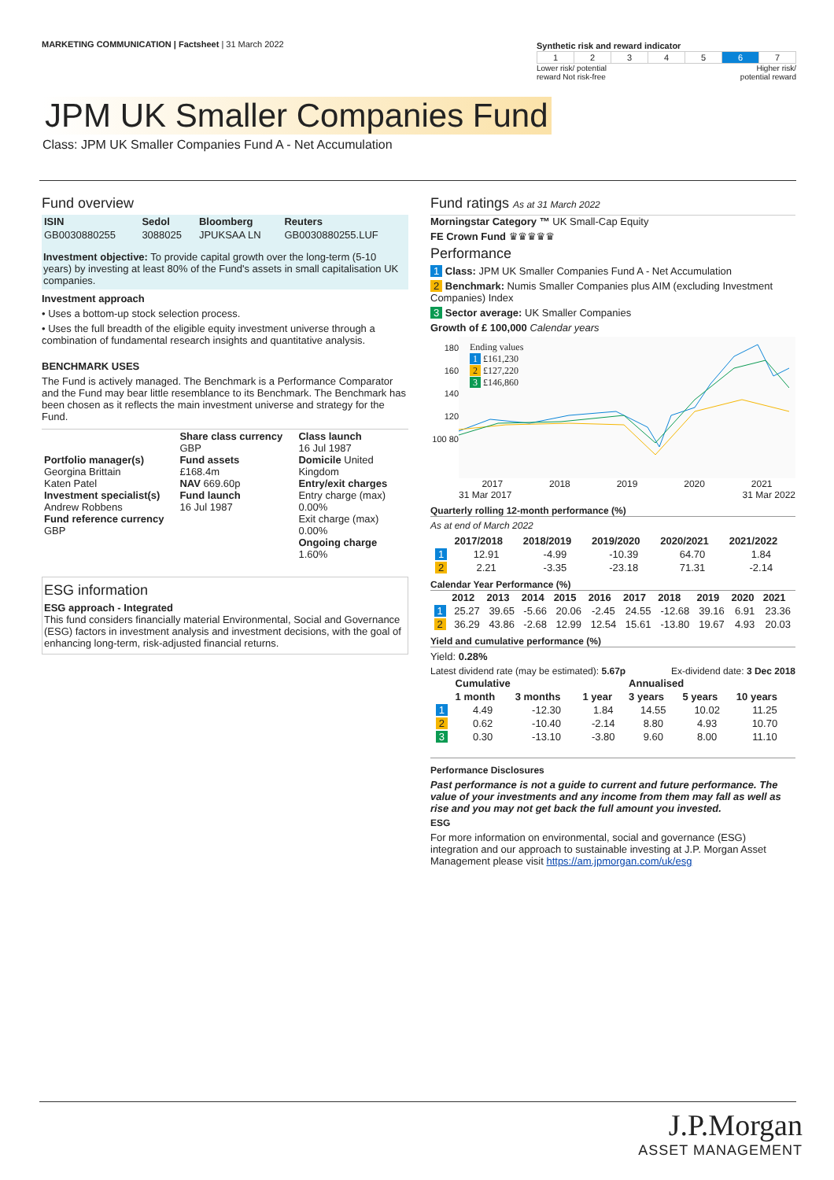MARKETING COMMUNICATION | Factsheet | 31 March 2022
Synthetic risk and reward indicator
| 1 | 2 | 3 | 4 | 5 | 6 | 7 |
Lower risk/ potential
reward Not risk-free Higher risk/
potential reward
JPM UK Smaller Companies Fund
Class: JPM UK Smaller Companies Fund A - Net Accumulation
Fund overview
| ISIN | Sedol | Bloomberg | Reuters |
| --- | --- | --- | --- |
| GB0030880255 | 3088025 | JPUKSAA LN | GB0030880255.LUF |
Investment objective: To provide capital growth over the long-term (5-10 years) by investing at least 80% of the Fund's assets in small capitalisation UK companies.
Investment approach
• Uses a bottom-up stock selection process.
• Uses the full breadth of the eligible equity investment universe through a combination of fundamental research insights and quantitative analysis.
BENCHMARK USES
The Fund is actively managed. The Benchmark is a Performance Comparator and the Fund may bear little resemblance to its Benchmark. The Benchmark has been chosen as it reflects the main investment universe and strategy for the Fund.
| Portfolio manager(s) Georgina Brittain Katen Patel Investment specialist(s) Andrew Robbens Fund reference currency GBP | Share class currency GBP Fund assets £168.4m NAV 669.60p Fund launch 16 Jul 1987 | Class launch 16 Jul 1987 Domicile United Kingdom Entry/exit charges Entry charge (max) 0.00% Exit charge (max) 0.00% Ongoing charge 1.60% |
ESG information
ESG approach - Integrated
This fund considers financially material Environmental, Social and Governance (ESG) factors in investment analysis and investment decisions, with the goal of enhancing long-term, risk-adjusted financial returns.
Fund ratings As at 31 March 2022
Morningstar Category ™ UK Small-Cap Equity
FE Crown Fund ♛♛♛♛♛
Performance
1 Class: JPM UK Smaller Companies Fund A - Net Accumulation
2 Benchmark: Numis Smaller Companies plus AIM (excluding Investment Companies) Index
3 Sector average: UK Smaller Companies
Growth of £ 100,000 Calendar years
180 160 140 120 100 80
Ending values
1 £161,230
2 £127,220
3 £146,860
2017 2018 2019 2020 2021
31 Mar 2017 31 Mar 2022
Quarterly rolling 12-month performance (%)
As at end of March 2022
| | 2017/2018 | 2018/2019 | 2019/2020 | 2020/2021 | 2021/2022 |
| 1 | 12.91 | -4.99 | -10.39 | 64.70 | 1.84 |
| 2 | 2.21 | -3.35 | -23.18 | 71.31 | -2.14 |
Calendar Year Performance (%)
| | 2012 | 2013 | 2014 | 2015 | 2016 | 2017 | 2018 | 2019 | 2020 | 2021 |
| 1 | 25.27 | 39.65 | -5.66 | 20.06 | -2.45 | 24.55 | -12.68 | 39.16 | 6.91 | 23.36 |
| 2 | 36.29 | 43.86 | -2.68 | 12.99 | 12.54 | 15.61 | -13.80 | 19.67 | 4.93 | 20.03 |
Yield and cumulative performance (%)
Yield: 0.28%
Latest dividend rate (may be estimated): 5.67p Ex-dividend date: 3 Dec 2018
| | Cumulative | | | Annualised | | |
| | 1 month | 3 months | 1 year | 3 years | 5 years | 10 years |
| 1 | 4.49 | -12.30 | 1.84 | 14.55 | 10.02 | 11.25 |
| 2 | 0.62 | -10.40 | -2.14 | 8.80 | 4.93 | 10.70 |
| 3 | 0.30 | -13.10 | -3.80 | 9.60 | 8.00 | 11.10 |
Performance Disclosures
Past performance is not a guide to current and future performance. The value of your investments and any income from them may fall as well as rise and you may not get back the full amount you invested.
ESG
For more information on environmental, social and governance (ESG) integration and our approach to sustainable investing at J.P. Morgan Asset Management please visit https://am.jpmorgan.com/uk/esg
J.P.Morgan
ASSET MANAGEMENT